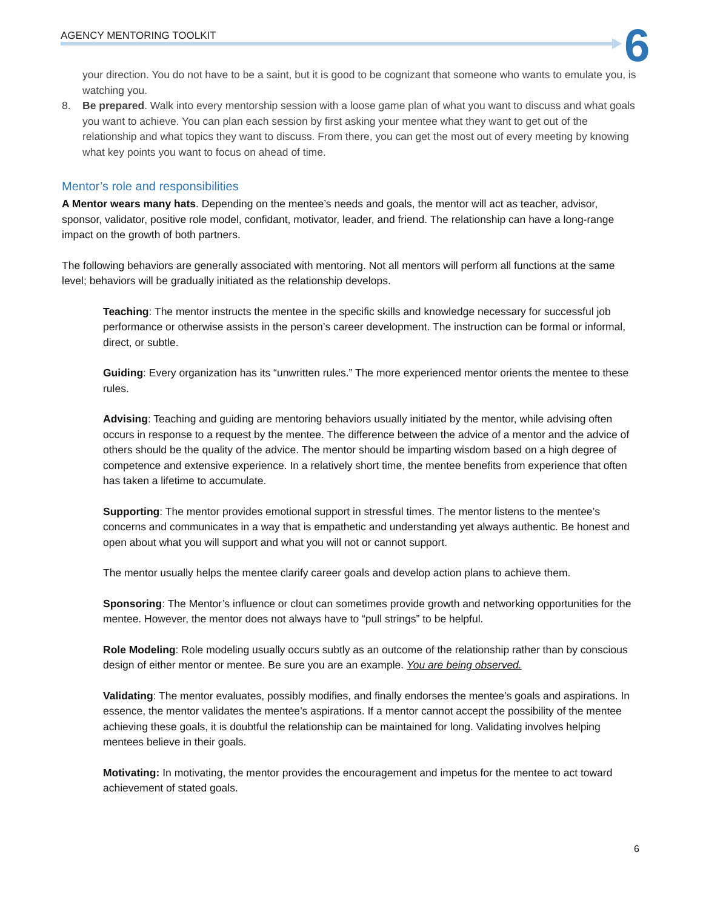AGENCY MENTORING TOOLKIT 6
your direction. You do not have to be a saint, but it is good to be cognizant that someone who wants to emulate you, is watching you.
8. Be prepared. Walk into every mentorship session with a loose game plan of what you want to discuss and what goals you want to achieve. You can plan each session by first asking your mentee what they want to get out of the relationship and what topics they want to discuss. From there, you can get the most out of every meeting by knowing what key points you want to focus on ahead of time.
Mentor’s role and responsibilities
A Mentor wears many hats. Depending on the mentee’s needs and goals, the mentor will act as teacher, advisor, sponsor, validator, positive role model, confidant, motivator, leader, and friend. The relationship can have a long-range impact on the growth of both partners.
The following behaviors are generally associated with mentoring. Not all mentors will perform all functions at the same level; behaviors will be gradually initiated as the relationship develops.
Teaching: The mentor instructs the mentee in the specific skills and knowledge necessary for successful job performance or otherwise assists in the person’s career development. The instruction can be formal or informal, direct, or subtle.
Guiding: Every organization has its “unwritten rules.” The more experienced mentor orients the mentee to these rules.
Advising: Teaching and guiding are mentoring behaviors usually initiated by the mentor, while advising often occurs in response to a request by the mentee. The difference between the advice of a mentor and the advice of others should be the quality of the advice. The mentor should be imparting wisdom based on a high degree of competence and extensive experience. In a relatively short time, the mentee benefits from experience that often has taken a lifetime to accumulate.
Supporting: The mentor provides emotional support in stressful times. The mentor listens to the mentee’s concerns and communicates in a way that is empathetic and understanding yet always authentic. Be honest and open about what you will support and what you will not or cannot support.
The mentor usually helps the mentee clarify career goals and develop action plans to achieve them.
Sponsoring: The Mentor’s influence or clout can sometimes provide growth and networking opportunities for the mentee. However, the mentor does not always have to “pull strings” to be helpful.
Role Modeling: Role modeling usually occurs subtly as an outcome of the relationship rather than by conscious design of either mentor or mentee. Be sure you are an example. You are being observed.
Validating: The mentor evaluates, possibly modifies, and finally endorses the mentee’s goals and aspirations. In essence, the mentor validates the mentee’s aspirations. If a mentor cannot accept the possibility of the mentee achieving these goals, it is doubtful the relationship can be maintained for long. Validating involves helping mentees believe in their goals.
Motivating: In motivating, the mentor provides the encouragement and impetus for the mentee to act toward achievement of stated goals.
6